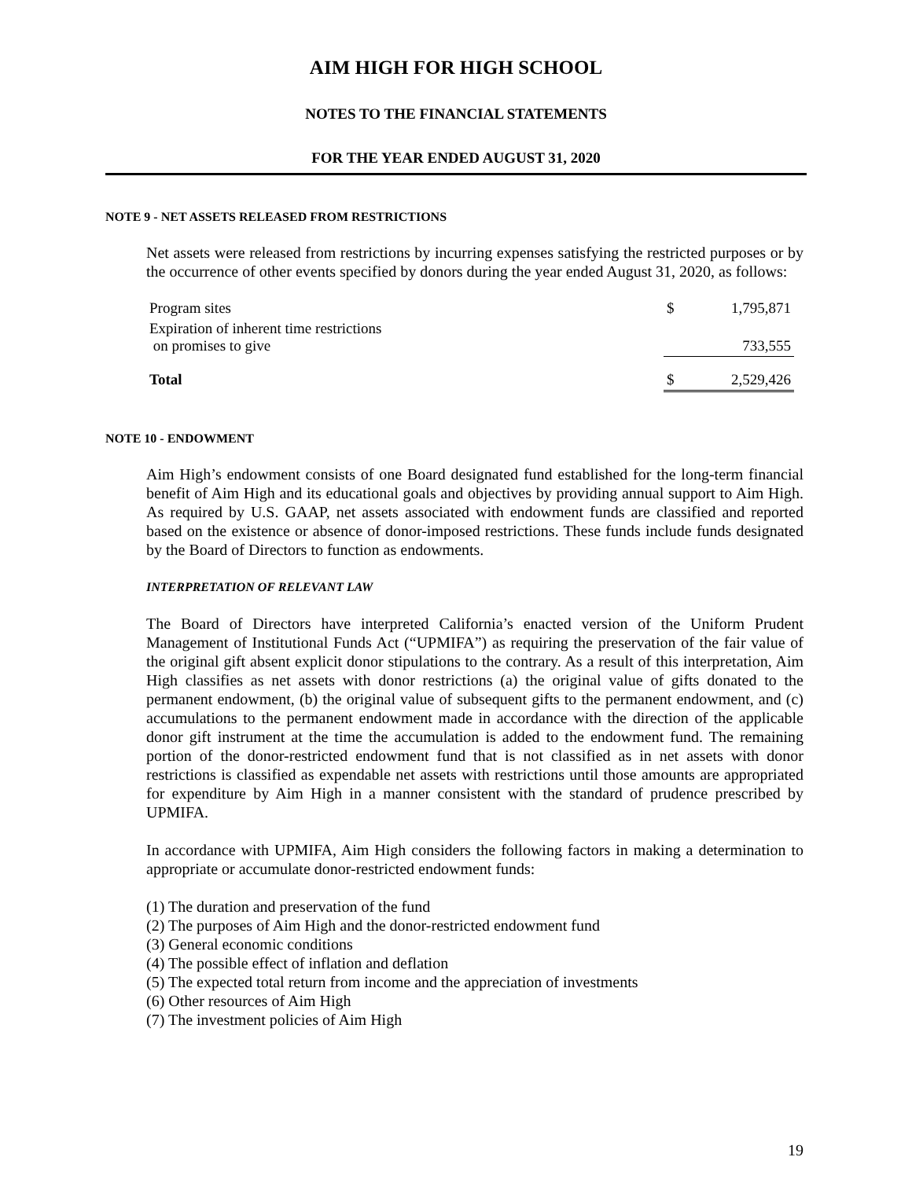AIM HIGH FOR HIGH SCHOOL
NOTES TO THE FINANCIAL STATEMENTS
FOR THE YEAR ENDED AUGUST 31, 2020
NOTE 9 - NET ASSETS RELEASED FROM RESTRICTIONS
Net assets were released from restrictions by incurring expenses satisfying the restricted purposes or by the occurrence of other events specified by donors during the year ended August 31, 2020, as follows:
| Program sites | $ | 1,795,871 |
| Expiration of inherent time restrictions on promises to give | | 733,555 |
| Total | $ | 2,529,426 |
NOTE 10 - ENDOWMENT
Aim High’s endowment consists of one Board designated fund established for the long-term financial benefit of Aim High and its educational goals and objectives by providing annual support to Aim High. As required by U.S. GAAP, net assets associated with endowment funds are classified and reported based on the existence or absence of donor-imposed restrictions. These funds include funds designated by the Board of Directors to function as endowments.
INTERPRETATION OF RELEVANT LAW
The Board of Directors have interpreted California’s enacted version of the Uniform Prudent Management of Institutional Funds Act (“UPMIFA”) as requiring the preservation of the fair value of the original gift absent explicit donor stipulations to the contrary. As a result of this interpretation, Aim High classifies as net assets with donor restrictions (a) the original value of gifts donated to the permanent endowment, (b) the original value of subsequent gifts to the permanent endowment, and (c) accumulations to the permanent endowment made in accordance with the direction of the applicable donor gift instrument at the time the accumulation is added to the endowment fund. The remaining portion of the donor-restricted endowment fund that is not classified as in net assets with donor restrictions is classified as expendable net assets with restrictions until those amounts are appropriated for expenditure by Aim High in a manner consistent with the standard of prudence prescribed by UPMIFA.
In accordance with UPMIFA, Aim High considers the following factors in making a determination to appropriate or accumulate donor-restricted endowment funds:
(1) The duration and preservation of the fund
(2) The purposes of Aim High and the donor-restricted endowment fund
(3) General economic conditions
(4) The possible effect of inflation and deflation
(5) The expected total return from income and the appreciation of investments
(6) Other resources of Aim High
(7) The investment policies of Aim High
19